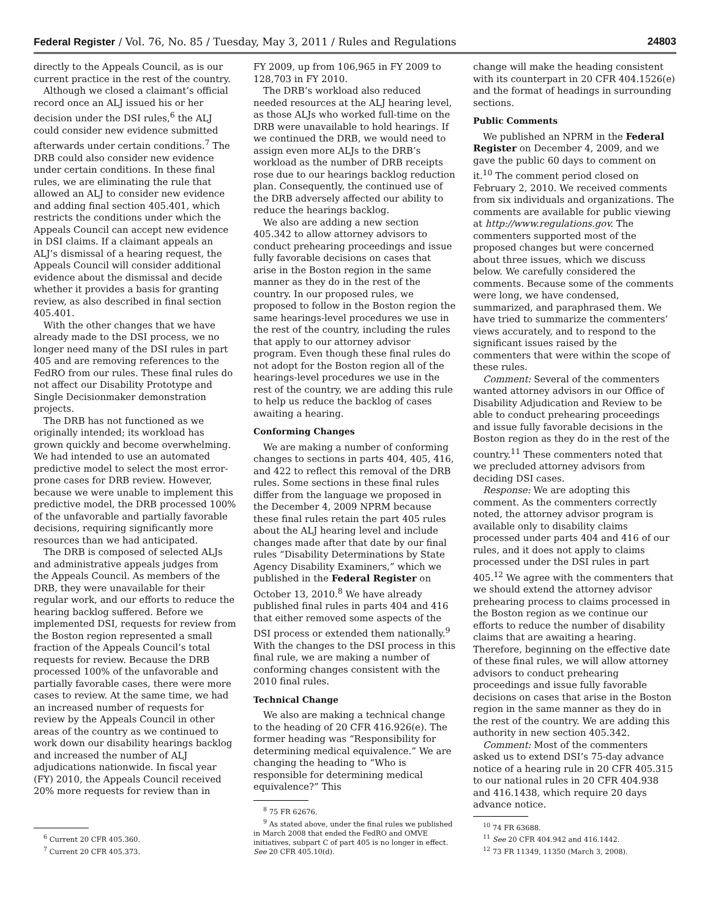Federal Register / Vol. 76, No. 85 / Tuesday, May 3, 2011 / Rules and Regulations 24803
directly to the Appeals Council, as is our current practice in the rest of the country.
Although we closed a claimant’s official record once an ALJ issued his or her decision under the DSI rules,<sup>6</sup> the ALJ could consider new evidence submitted afterwards under certain conditions.<sup>7</sup> The DRB could also consider new evidence under certain conditions. In these final rules, we are eliminating the rule that allowed an ALJ to consider new evidence and adding final section 405.401, which restricts the conditions under which the Appeals Council can accept new evidence in DSI claims. If a claimant appeals an ALJ’s dismissal of a hearing request, the Appeals Council will consider additional evidence about the dismissal and decide whether it provides a basis for granting review, as also described in final section 405.401.
With the other changes that we have already made to the DSI process, we no longer need many of the DSI rules in part 405 and are removing references to the FedRO from our rules. These final rules do not affect our Disability Prototype and Single Decisionmaker demonstration projects.
The DRB has not functioned as we originally intended; its workload has grown quickly and become overwhelming. We had intended to use an automated predictive model to select the most error-prone cases for DRB review. However, because we were unable to implement this predictive model, the DRB processed 100% of the unfavorable and partially favorable decisions, requiring significantly more resources than we had anticipated.
The DRB is composed of selected ALJs and administrative appeals judges from the Appeals Council. As members of the DRB, they were unavailable for their regular work, and our efforts to reduce the hearing backlog suffered. Before we implemented DSI, requests for review from the Boston region represented a small fraction of the Appeals Council’s total requests for review. Because the DRB processed 100% of the unfavorable and partially favorable cases, there were more cases to review. At the same time, we had an increased number of requests for review by the Appeals Council in other areas of the country as we continued to work down our disability hearings backlog and increased the number of ALJ adjudications nationwide. In fiscal year (FY) 2010, the Appeals Council received 20% more requests for review than in
<sup>6</sup> Current 20 CFR 405.360.
<sup>7</sup> Current 20 CFR 405.373.
FY 2009, up from 106,965 in FY 2009 to 128,703 in FY 2010.
The DRB’s workload also reduced needed resources at the ALJ hearing level, as those ALJs who worked full-time on the DRB were unavailable to hold hearings. If we continued the DRB, we would need to assign even more ALJs to the DRB’s workload as the number of DRB receipts rose due to our hearings backlog reduction plan. Consequently, the continued use of the DRB adversely affected our ability to reduce the hearings backlog.
We also are adding a new section 405.342 to allow attorney advisors to conduct prehearing proceedings and issue fully favorable decisions on cases that arise in the Boston region in the same manner as they do in the rest of the country. In our proposed rules, we proposed to follow in the Boston region the same hearings-level procedures we use in the rest of the country, including the rules that apply to our attorney advisor program. Even though these final rules do not adopt for the Boston region all of the hearings-level procedures we use in the rest of the country, we are adding this rule to help us reduce the backlog of cases awaiting a hearing.
Conforming Changes
We are making a number of conforming changes to sections in parts 404, 405, 416, and 422 to reflect this removal of the DRB rules. Some sections in these final rules differ from the language we proposed in the December 4, 2009 NPRM because these final rules retain the part 405 rules about the ALJ hearing level and include changes made after that date by our final rules “Disability Determinations by State Agency Disability Examiners,” which we published in the Federal Register on October 13, 2010.<sup>8</sup> We have already published final rules in parts 404 and 416 that either removed some aspects of the DSI process or extended them nationally.<sup>9</sup> With the changes to the DSI process in this final rule, we are making a number of conforming changes consistent with the 2010 final rules.
Technical Change
We also are making a technical change to the heading of 20 CFR 416.926(e). The former heading was “Responsibility for determining medical equivalence.” We are changing the heading to “Who is responsible for determining medical equivalence?” This
<sup>8</sup> 75 FR 62676.
<sup>9</sup> As stated above, under the final rules we published in March 2008 that ended the FedRO and OMVE initiatives, subpart C of part 405 is no longer in effect. See 20 CFR 405.10(d).
change will make the heading consistent with its counterpart in 20 CFR 404.1526(e) and the format of headings in surrounding sections.
Public Comments
We published an NPRM in the Federal Register on December 4, 2009, and we gave the public 60 days to comment on it.<sup>10</sup> The comment period closed on February 2, 2010. We received comments from six individuals and organizations. The comments are available for public viewing at http://www.regulations.gov. The commenters supported most of the proposed changes but were concerned about three issues, which we discuss below. We carefully considered the comments. Because some of the comments were long, we have condensed, summarized, and paraphrased them. We have tried to summarize the commenters’ views accurately, and to respond to the significant issues raised by the commenters that were within the scope of these rules.
Comment: Several of the commenters wanted attorney advisors in our Office of Disability Adjudication and Review to be able to conduct prehearing proceedings and issue fully favorable decisions in the Boston region as they do in the rest of the country.<sup>11</sup> These commenters noted that we precluded attorney advisors from deciding DSI cases.
Response: We are adopting this comment. As the commenters correctly noted, the attorney advisor program is available only to disability claims processed under parts 404 and 416 of our rules, and it does not apply to claims processed under the DSI rules in part 405.<sup>12</sup> We agree with the commenters that we should extend the attorney advisor prehearing process to claims processed in the Boston region as we continue our efforts to reduce the number of disability claims that are awaiting a hearing. Therefore, beginning on the effective date of these final rules, we will allow attorney advisors to conduct prehearing proceedings and issue fully favorable decisions on cases that arise in the Boston region in the same manner as they do in the rest of the country. We are adding this authority in new section 405.342.
Comment: Most of the commenters asked us to extend DSI’s 75-day advance notice of a hearing rule in 20 CFR 405.315 to our national rules in 20 CFR 404.938 and 416.1438, which require 20 days advance notice.
<sup>10</sup> 74 FR 63688.
<sup>11</sup> See 20 CFR 404.942 and 416.1442.
<sup>12</sup> 73 FR 11349, 11350 (March 3, 2008).